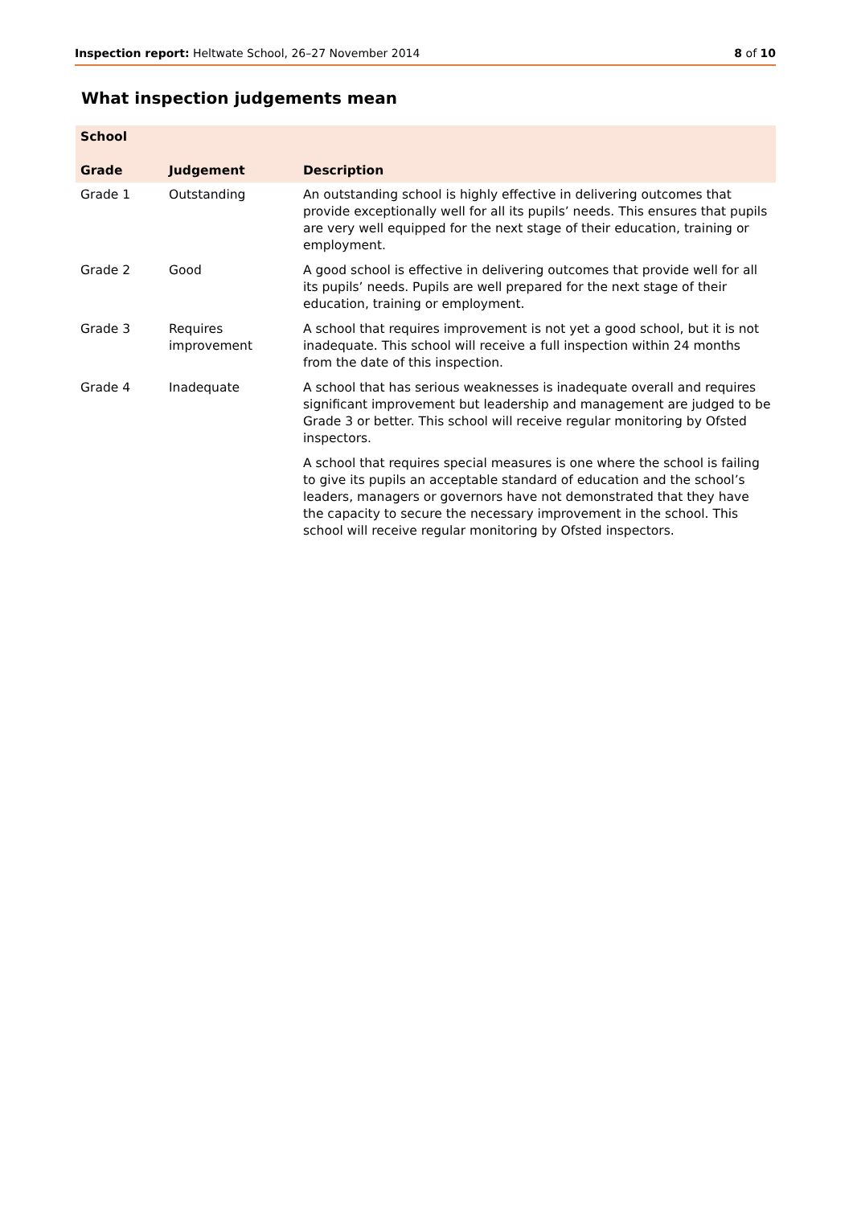Inspection report: Heltwate School, 26–27 November 2014 8 of 10
What inspection judgements mean
| School Grade | Judgement | Description |
| --- | --- | --- |
| Grade 1 | Outstanding | An outstanding school is highly effective in delivering outcomes that provide exceptionally well for all its pupils’ needs. This ensures that pupils are very well equipped for the next stage of their education, training or employment. |
| Grade 2 | Good | A good school is effective in delivering outcomes that provide well for all its pupils’ needs. Pupils are well prepared for the next stage of their education, training or employment. |
| Grade 3 | Requires improvement | A school that requires improvement is not yet a good school, but it is not inadequate. This school will receive a full inspection within 24 months from the date of this inspection. |
| Grade 4 | Inadequate | A school that has serious weaknesses is inadequate overall and requires significant improvement but leadership and management are judged to be Grade 3 or better. This school will receive regular monitoring by Ofsted inspectors. A school that requires special measures is one where the school is failing to give its pupils an acceptable standard of education and the school’s leaders, managers or governors have not demonstrated that they have the capacity to secure the necessary improvement in the school. This school will receive regular monitoring by Ofsted inspectors. |